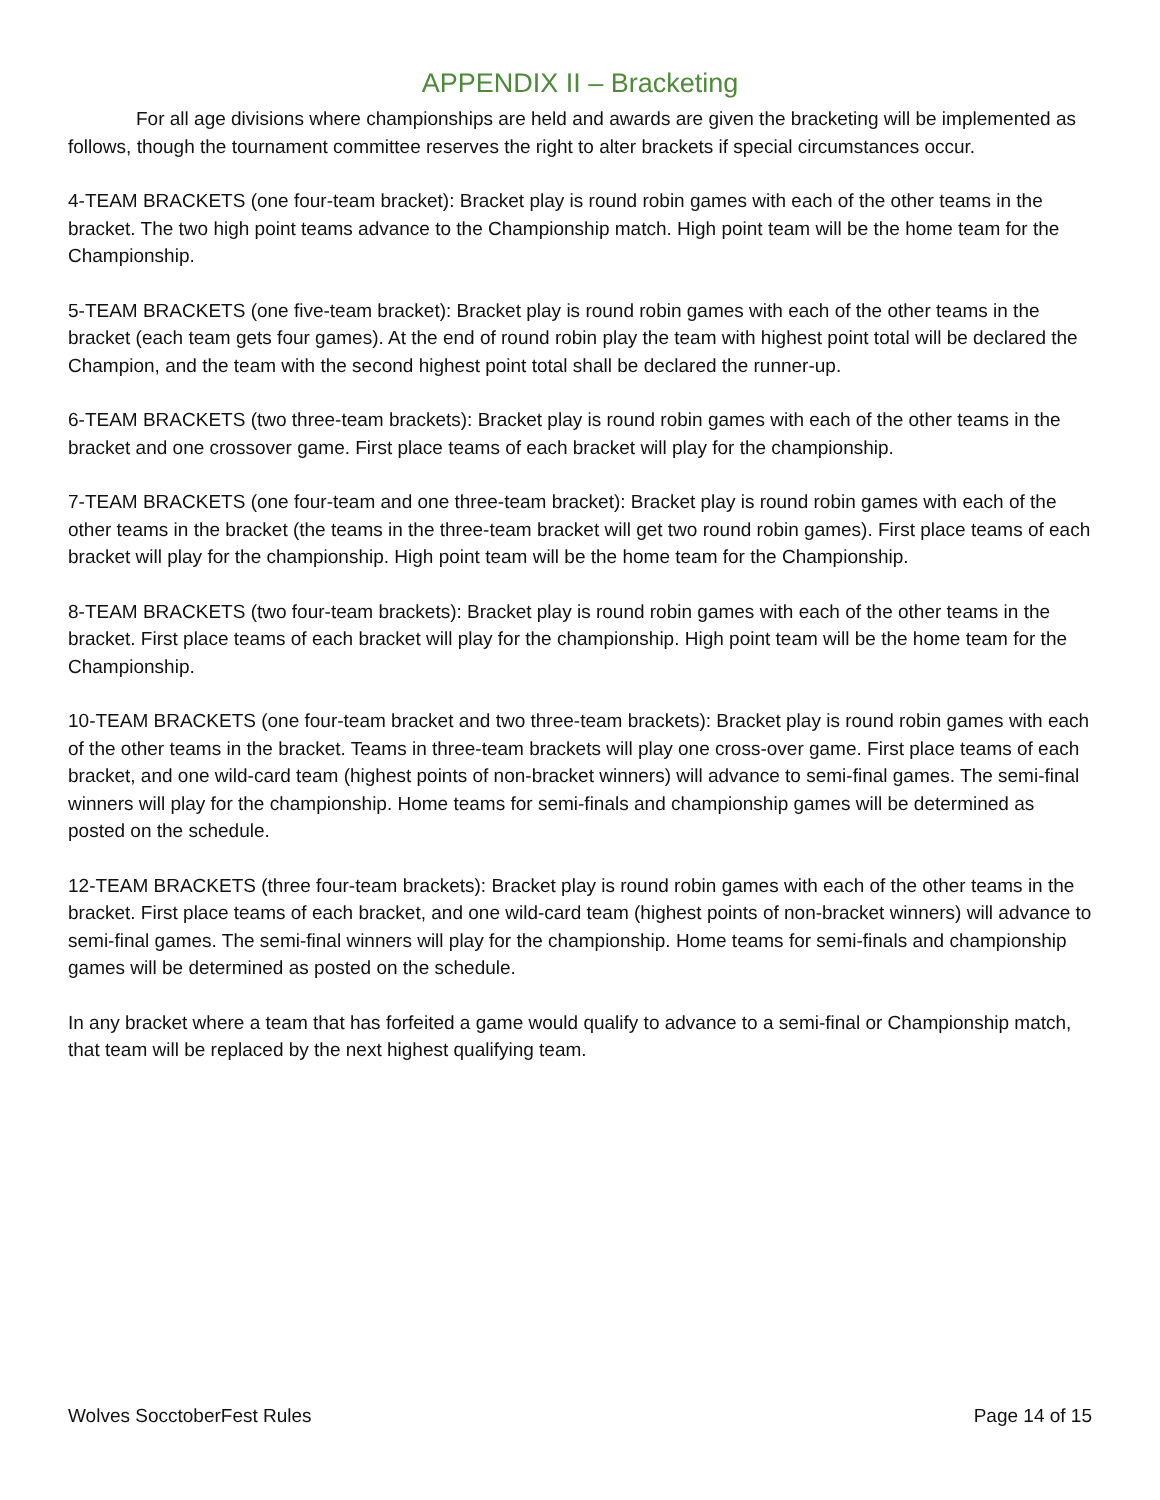APPENDIX II – Bracketing
For all age divisions where championships are held and awards are given the bracketing will be implemented as follows, though the tournament committee reserves the right to alter brackets if special circumstances occur.
4-TEAM BRACKETS (one four-team bracket): Bracket play is round robin games with each of the other teams in the bracket. The two high point teams advance to the Championship match. High point team will be the home team for the Championship.
5-TEAM BRACKETS (one five-team bracket): Bracket play is round robin games with each of the other teams in the bracket (each team gets four games). At the end of round robin play the team with highest point total will be declared the Champion, and the team with the second highest point total shall be declared the runner-up.
6-TEAM BRACKETS (two three-team brackets): Bracket play is round robin games with each of the other teams in the bracket and one crossover game. First place teams of each bracket will play for the championship.
7-TEAM BRACKETS (one four-team and one three-team bracket): Bracket play is round robin games with each of the other teams in the bracket (the teams in the three-team bracket will get two round robin games). First place teams of each bracket will play for the championship. High point team will be the home team for the Championship.
8-TEAM BRACKETS (two four-team brackets): Bracket play is round robin games with each of the other teams in the bracket. First place teams of each bracket will play for the championship. High point team will be the home team for the Championship.
10-TEAM BRACKETS (one four-team bracket and two three-team brackets): Bracket play is round robin games with each of the other teams in the bracket. Teams in three-team brackets will play one cross-over game. First place teams of each bracket, and one wild-card team (highest points of non-bracket winners) will advance to semi-final games. The semi-final winners will play for the championship. Home teams for semi-finals and championship games will be determined as posted on the schedule.
12-TEAM BRACKETS (three four-team brackets): Bracket play is round robin games with each of the other teams in the bracket. First place teams of each bracket, and one wild-card team (highest points of non-bracket winners) will advance to semi-final games. The semi-final winners will play for the championship. Home teams for semi-finals and championship games will be determined as posted on the schedule.
In any bracket where a team that has forfeited a game would qualify to advance to a semi-final or Championship match, that team will be replaced by the next highest qualifying team.
Wolves SocctoberFest Rules Page 14 of 15